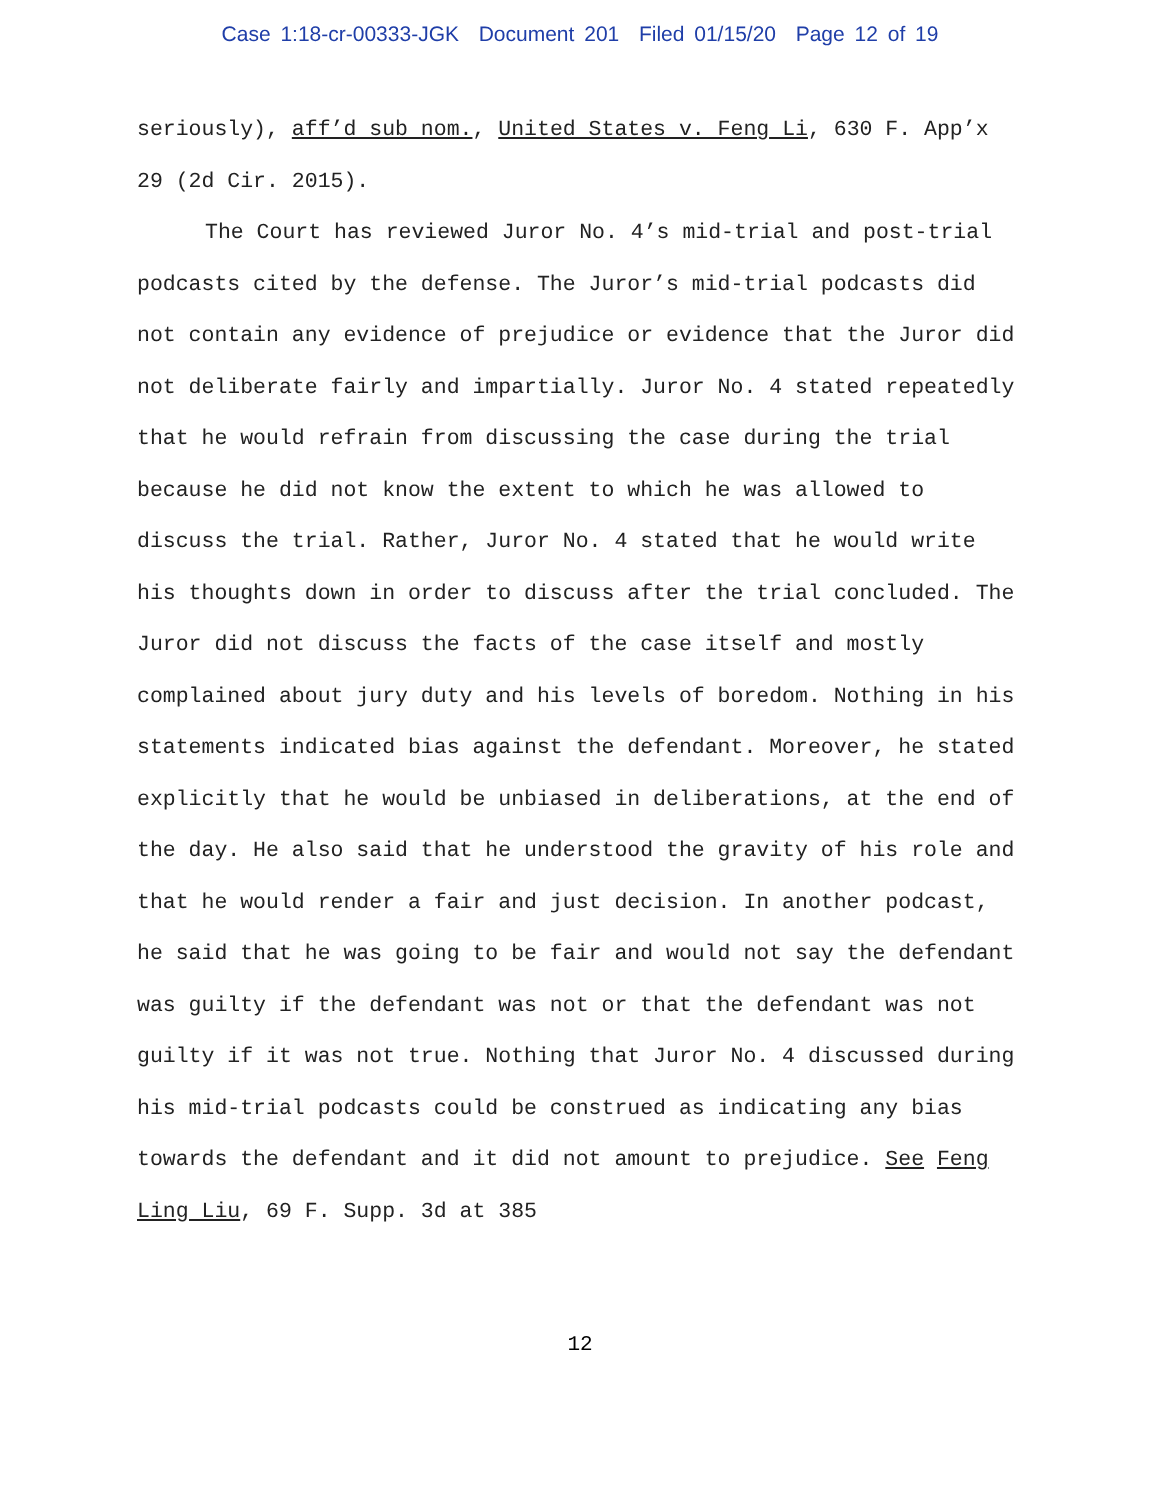Case 1:18-cr-00333-JGK Document 201 Filed 01/15/20 Page 12 of 19
seriously), aff’d sub nom., United States v. Feng Li, 630 F. App’x 29 (2d Cir. 2015).
The Court has reviewed Juror No. 4’s mid-trial and post-trial podcasts cited by the defense. The Juror’s mid-trial podcasts did not contain any evidence of prejudice or evidence that the Juror did not deliberate fairly and impartially. Juror No. 4 stated repeatedly that he would refrain from discussing the case during the trial because he did not know the extent to which he was allowed to discuss the trial. Rather, Juror No. 4 stated that he would write his thoughts down in order to discuss after the trial concluded. The Juror did not discuss the facts of the case itself and mostly complained about jury duty and his levels of boredom. Nothing in his statements indicated bias against the defendant. Moreover, he stated explicitly that he would be unbiased in deliberations, at the end of the day. He also said that he understood the gravity of his role and that he would render a fair and just decision. In another podcast, he said that he was going to be fair and would not say the defendant was guilty if the defendant was not or that the defendant was not guilty if it was not true. Nothing that Juror No. 4 discussed during his mid-trial podcasts could be construed as indicating any bias towards the defendant and it did not amount to prejudice. See Feng Ling Liu, 69 F. Supp. 3d at 385
12